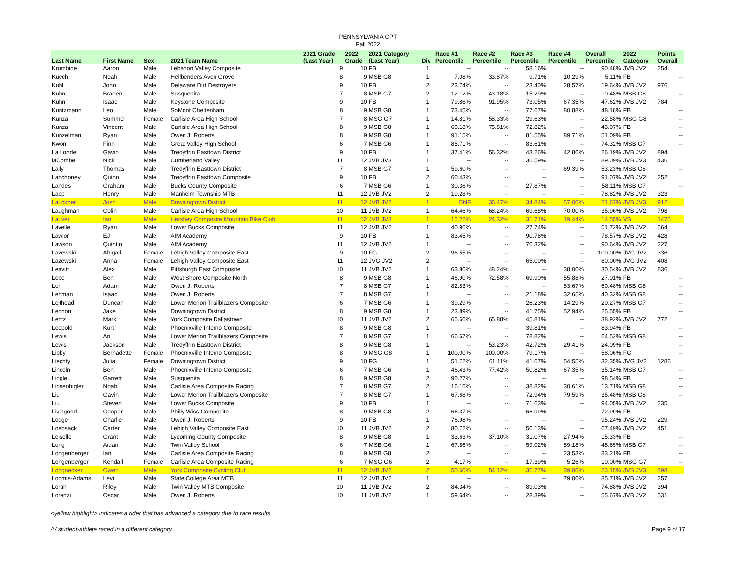PENNSYLVANIA CPT
Fall 2022
| Last Name | First Name | Sex | 2021 Team Name | 2021 Grade (Last Year) | 2022 Grade | 2021 Category (Last Year) | Div | Race #1 Percentile | Race #2 Percentile | Race #3 Percentile | Race #4 Percentile | Overall Percentile | 2022 Category | Points Overall |
| --- | --- | --- | --- | --- | --- | --- | --- | --- | --- | --- | --- | --- | --- | --- |
| Krumbine | Aaron | Male | Lebanon Valley Composite | 9 | 10 | FB | 1 | -- | -- | 58.16% | -- | 90.48% | JVB JV2 | 254 |
| Kuech | Noah | Male | Hellbenders Avon Grove | 8 | 9 | MSB G8 | 1 | 7.08% | 33.87% | 9.71% | 10.29% | 5.11% | FB | -- |
| Kuhl | John | Male | Delaware Dirt Destroyers | 9 | 10 | FB | 2 | 23.74% | -- | 23.40% | 28.57% | 19.64% | JVB JV2 | 976 |
| Kuhn | Braden | Male | Susquenita | 7 | 8 | MSB G7 | 2 | 12.12% | 43.18% | 15.29% | -- | 10.48% | MSB G8 | -- |
| Kuhn | Isaac | Male | Keystone Composite | 9 | 10 | FB | 1 | 79.86% | 91.95% | 73.05% | 67.35% | 47.62% | JVB JV2 | 784 |
| Kuntzmann | Leo | Male | SoMont Cheltenham | 8 | 9 | MSB G8 | 1 | 73.45% | -- | 77.67% | 80.88% | 48.18% | FB | -- |
| Kunza | Summer | Female | Carlisle Area High School | 7 | 8 | MSG G7 | 1 | 14.81% | 58.33% | 29.63% | -- | 22.58% | MSG G8 | -- |
| Kunza | Vincent | Male | Carlisle Area High School | 8 | 9 | MSB G8 | 1 | 60.18% | 75.81% | 72.82% | -- | 43.07% | FB | -- |
| Kunzelman | Ryan | Male | Owen J. Roberts | 8 | 9 | MSB G8 | 1 | 91.15% | -- | 81.55% | 89.71% | 51.09% | FB | -- |
| Kwon | Finn | Male | Great Valley High School | 6 | 7 | MSB G6 | 1 | 85.71% | -- | 83.61% | -- | 74.32% | MSB G7 | -- |
| La Londe | Gavin | Male | Tredyffrin Easttown District | 9 | 10 | FB | 1 | 37.41% | 56.32% | 43.26% | 42.86% | 26.19% | JVB JV2 | 894 |
| laCombe | Nick | Male | Cumberland Valley | 11 | 12 | JVB JV3 | 1 | -- | -- | 36.59% | -- | 89.09% | JVB JV3 | 436 |
| Lally | Thomas | Male | Tredyffrin Easttown District | 7 | 8 | MSB G7 | 1 | 59.60% | -- | -- | 69.39% | 53.23% | MSB G8 | -- |
| Lanchoney | Quinn | Male | Tredyffrin Easttown Composite | 9 | 10 | FB | 2 | 60.43% | -- | -- | -- | 91.07% | JVB JV2 | 252 |
| Landes | Graham | Male | Bucks County Composite | 6 | 7 | MSB G6 | 1 | 30.36% | -- | 27.87% | -- | 58.11% | MSB G7 | -- |
| Lapp | Henry | Male | Manheim Township MTB | 11 | 12 | JVB JV2 | 2 | 19.28% | -- | -- | -- | 78.82% | JVB JV2 | 323 |
| Lauckner | Josh | Male | Downingtown District | 11 | 12 | JVB JV2 | 1 | DNF | 36.47% | 34.84% | 57.00% | 21.67% | JVB JV3 | 912 |
| Laughman | Colin | Male | Carlisle Area High School | 10 | 11 | JVB JV2 | 1 | 64.46% | 68.24% | 69.68% | 70.00% | 35.96% | JVB JV2 | 798 |
| Lauver | Ian | Male | Hershey Composite Mountain Bike Club | 11 | 12 | JVB JV3 | 1 | 15.22% | 24.32% | 31.71% | 19.44% | 14.55% | VB | 1475 |
| Lavelle | Ryan | Male | Lower Bucks Composite | 11 | 12 | JVB JV2 | 1 | 40.96% | -- | 27.74% | -- | 51.72% | JVB JV2 | 564 |
| Lawlor | EJ | Male | AIM Academy | 9 | 10 | FB | 1 | 83.45% | -- | 90.78% | -- | 78.57% | JVB JV2 | 428 |
| Lawson | Quintin | Male | AIM Academy | 11 | 12 | JVB JV2 | 1 | -- | -- | 70.32% | -- | 90.64% | JVB JV2 | 227 |
| Lazewski | Abigail | Female | Lehigh Valley Composite East | 9 | 10 | FG | 2 | 96.55% | -- | -- | -- | 100.00% | JVG JV2 | 336 |
| Lazewski | Anna | Female | Lehigh Valley Composite East | 11 | 12 | JVG JV2 | 2 | -- | -- | 65.00% | -- | 80.00% | JVG JV2 | 408 |
| Leavitt | Alex | Male | Pittsburgh East Composite | 10 | 11 | JVB JV2 | 1 | 63.86% | 48.24% | -- | 38.00% | 30.54% | JVB JV2 | 836 |
| Lebo | Ben | Male | West Shore Composite North | 8 | 9 | MSB G8 | 1 | 46.90% | 72.58% | 69.90% | 55.88% | 27.01% | FB | -- |
| Leh | Adam | Male | Owen J. Roberts | 7 | 8 | MSB G7 | 1 | 82.83% | -- | -- | 83.67% | 60.48% | MSB G8 | -- |
| Lehman | Isaac | Male | Owen J. Roberts | 7 | 8 | MSB G7 | 1 | -- | -- | 21.18% | 32.65% | 40.32% | MSB G8 | -- |
| Leithead | Duncan | Male | Lower Merion Trailblazers Composite | 6 | 7 | MSB G6 | 1 | 39.29% | -- | 26.23% | 14.29% | 20.27% | MSB G7 | -- |
| Lennon | Jake | Male | Downingtown District | 8 | 9 | MSB G8 | 1 | 23.89% | -- | 41.75% | 52.94% | 25.55% | FB | -- |
| Lentz | Mark | Male | York Composite Dallastown | 10 | 11 | JVB JV2 | 2 | 65.66% | 65.88% | 45.81% | -- | 38.92% | JVB JV2 | 772 |
| Leopold | Kurt | Male | Phoenixville Inferno Composite | 8 | 9 | MSB G8 | 1 | -- | -- | 39.81% | -- | 83.94% | FB | -- |
| Lewis | Ari | Male | Lower Merion Trailblazers Composite | 7 | 8 | MSB G7 | 1 | 66.67% | -- | 78.82% | -- | 64.52% | MSB G8 | -- |
| Lewis | Jackson | Male | Tredyffrin Easttown District | 8 | 9 | MSB G8 | 1 | -- | 53.23% | 42.72% | 29.41% | 24.09% | FB | -- |
| Libby | Bernadette | Female | Phoenixville Inferno Composite | 8 | 9 | MSG G8 | 1 | 100.00% | 100.00% | 79.17% | -- | 58.06% | FG | -- |
| Liechty | Julia | Female | Downingtown District | 9 | 10 | FG | 1 | 51.72% | 61.11% | 41.67% | 54.55% | 32.35% | JVG JV2 | 1286 |
| Lincoln | Ben | Male | Phoenixville Inferno Composite | 6 | 7 | MSB G6 | 1 | 46.43% | 77.42% | 50.82% | 67.35% | 35.14% | MSB G7 | -- |
| Lingle | Garrett | Male | Susquenita | 8 | 9 | MSB G8 | 2 | 90.27% | -- | -- | -- | 98.54% | FB | -- |
| Linsenbigler | Noah | Male | Carlisle Area Composite Racing | 7 | 8 | MSB G7 | 2 | 16.16% | -- | 38.82% | 30.61% | 13.71% | MSB G8 | -- |
| Liu | Gavin | Male | Lower Merion Trailblazers Composite | 7 | 8 | MSB G7 | 1 | 67.68% | -- | 72.94% | 79.59% | 35.48% | MSB G8 | -- |
| Liu | Steven | Male | Lower Bucks Composite | 9 | 10 | FB | 1 | -- | -- | 71.63% | -- | 94.05% | JVB JV2 | 235 |
| Livingood | Cooper | Male | Philly Wiss Composite | 8 | 9 | MSB G8 | 2 | 66.37% | -- | 66.99% | -- | 72.99% | FB | -- |
| Lodge | Charlie | Male | Owen J. Roberts | 9 | 10 | FB | 1 | 76.98% | -- | -- | -- | 95.24% | JVB JV2 | 229 |
| Loebsack | Carter | Male | Lehigh Valley Composite East | 10 | 11 | JVB JV2 | 2 | 80.72% | -- | 56.13% | -- | 67.49% | JVB JV2 | 451 |
| Loiselle | Grant | Male | Lycoming County Composite | 8 | 9 | MSB G8 | 1 | 33.63% | 37.10% | 31.07% | 27.94% | 15.33% | FB | -- |
| Long | Aidan | Male | Twin Valley School | 6 | 7 | MSB G6 | 1 | 67.86% | -- | 59.02% | 59.18% | 48.65% | MSB G7 | -- |
| Longenberger | Ian | Male | Carlisle Area Composite Racing | 8 | 9 | MSB G8 | 2 | -- | -- | -- | 23.53% | 83.21% | FB | -- |
| Longenberger | Kendall | Female | Carlisle Area Composite Racing | 6 | 7 | MSG G6 | 2 | 4.17% | -- | 17.39% | 5.26% | 10.00% | MSG G7 | -- |
| Longnecker | Owen | Male | York Composite Cycling Club | 11 | 12 | JVB JV2 | 2 | 50.60% | 54.12% | 36.77% | 39.00% | 23.15% | JVB JV3 | 898 |
| Loomis-Adams | Levi | Male | State College Area MTB | 11 | 12 | JVB JV2 | 1 | -- | -- | -- | 79.00% | 85.71% | JVB JV2 | 257 |
| Lorah | Riley | Male | Twin Valley MTB Composite | 10 | 11 | JVB JV2 | 2 | 84.34% | -- | 89.03% | -- | 74.88% | JVB JV2 | 394 |
| Lorenzi | Oscar | Male | Owen J. Roberts | 10 | 11 | JVB JV2 | 1 | 59.64% | -- | 28.39% | -- | 55.67% | JVB JV2 | 531 |
<yellow highlight> indicates a rider that has advanced a category due to race results
/*/ student-athlete raced in a different category Page 9 of 17